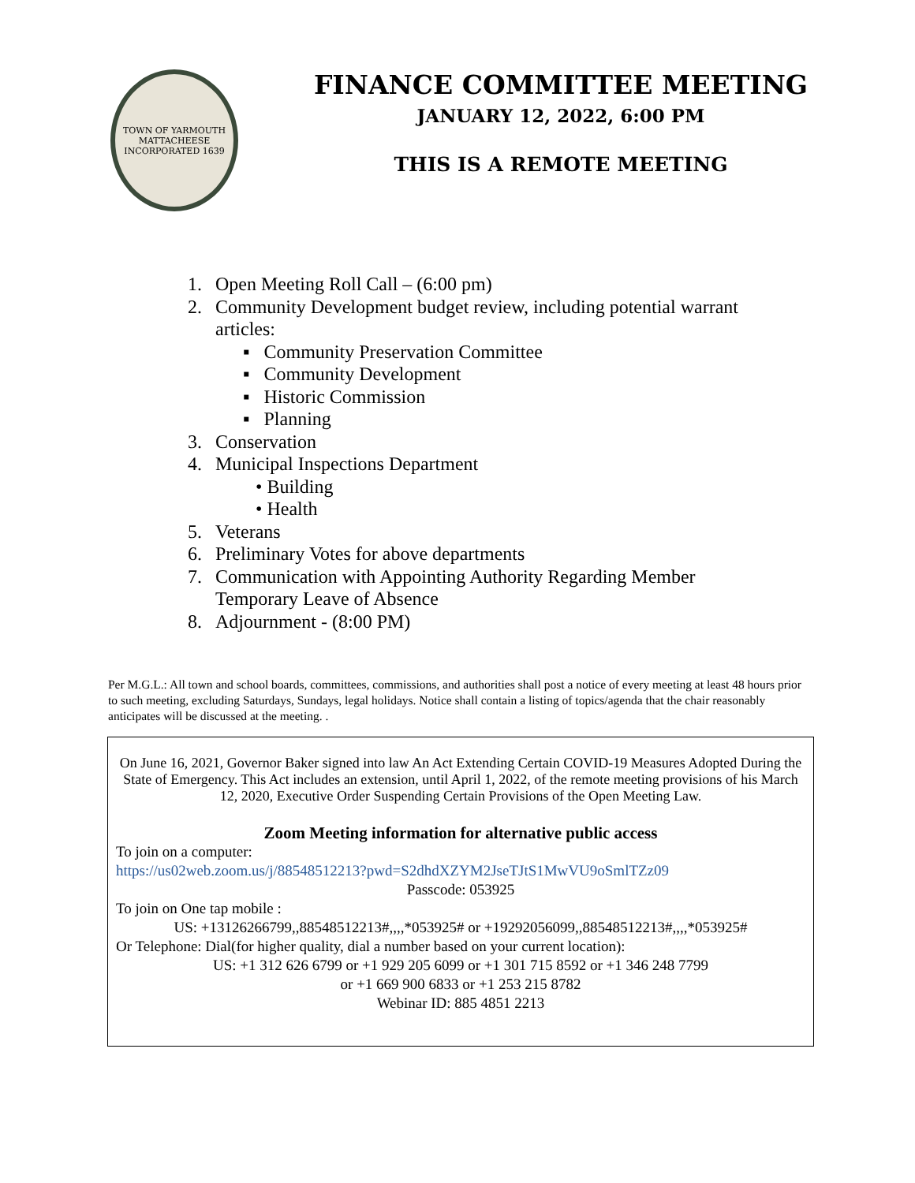TOWN OF YARMOUTH
MATTACHEESE
INCORPORATED 1639
FINANCE COMMITTEE MEETING
JANUARY 12, 2022, 6:00 PM
THIS IS A REMOTE MEETING
1. Open Meeting Roll Call – (6:00 pm)
2. Community Development budget review, including potential warrant
articles:
▪ Community Preservation Committee
▪ Community Development
▪ Historic Commission
▪ Planning
3. Conservation
4. Municipal Inspections Department
• Building
• Health
5. Veterans
6. Preliminary Votes for above departments
7. Communication with Appointing Authority Regarding Member
Temporary Leave of Absence
8. Adjournment - (8:00 PM)
Per M.G.L.: All town and school boards, committees, commissions, and authorities shall post a notice of every meeting at least 48 hours prior to such meeting, excluding Saturdays, Sundays, legal holidays. Notice shall contain a listing of topics/agenda that the chair reasonably anticipates will be discussed at the meeting. .
On June 16, 2021, Governor Baker signed into law An Act Extending Certain COVID-19 Measures Adopted During the State of Emergency. This Act includes an extension, until April 1, 2022, of the remote meeting provisions of his March 12, 2020, Executive Order Suspending Certain Provisions of the Open Meeting Law.
Zoom Meeting information for alternative public access
To join on a computer:
https://us02web.zoom.us/j/88548512213?pwd=S2dhdXZYM2JseTJtS1MwVU9oSmlTZz09
Passcode: 053925
To join on One tap mobile :
US: +13126266799,,88548512213#,,,,*053925# or +19292056099,,88548512213#,,,,*053925#
Or Telephone: Dial(for higher quality, dial a number based on your current location):
US: +1 312 626 6799 or +1 929 205 6099 or +1 301 715 8592 or +1 346 248 7799
or +1 669 900 6833 or +1 253 215 8782
Webinar ID: 885 4851 2213